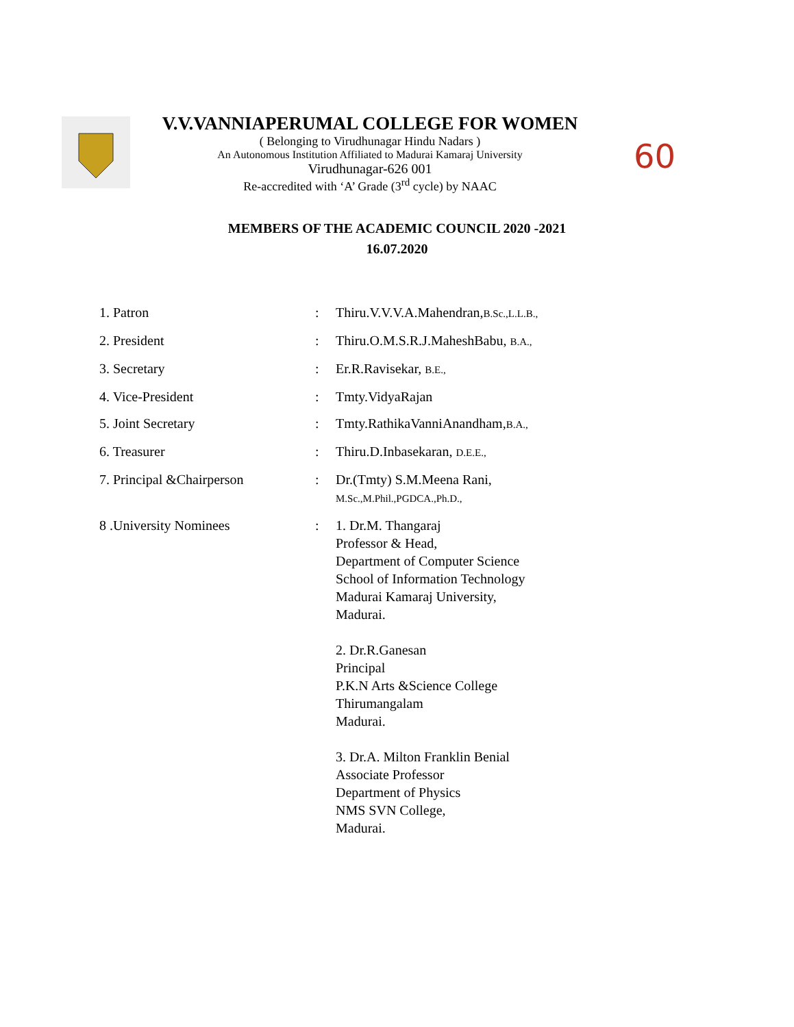V.V.VANNIAPERUMAL COLLEGE FOR WOMEN
( Belonging to Virudhunagar Hindu Nadars )
An Autonomous Institution Affiliated to Madurai Kamaraj University
Virudhunagar-626 001
Re-accredited with ‘A’ Grade (3<sup>rd</sup> cycle) by NAAC
60
MEMBERS OF THE ACADEMIC COUNCIL 2020 -2021
16.07.2020
| 1. Patron | : | Thiru.V.V.V.A.Mahendran, B.Sc.,L.L.B., |
| 2. President | : | Thiru.O.M.S.R.J.MaheshBabu, B.A., |
| 3. Secretary | : | Er.R.Ravisekar, B.E., |
| 4. Vice-President | : | Tmty.VidyaRajan |
| 5. Joint Secretary | : | Tmty.RathikaVanniAnandham, B.A., |
| 6. Treasurer | : | Thiru.D.Inbasekaran, D.E.E., |
| 7. Principal &Chairperson | : | Dr.(Tmty) S.M.Meena Rani, M.Sc.,M.Phil.,PGDCA.,Ph.D., |
| 8 .University Nominees | : | 1. Dr.M. Thangaraj Professor & Head, Department of Computer Science School of Information Technology Madurai Kamaraj University, Madurai. 2. Dr.R.Ganesan Principal P.K.N Arts &Science College Thirumangalam Madurai. 3. Dr.A. Milton Franklin Benial Associate Professor Department of Physics NMS SVN College, Madurai. |